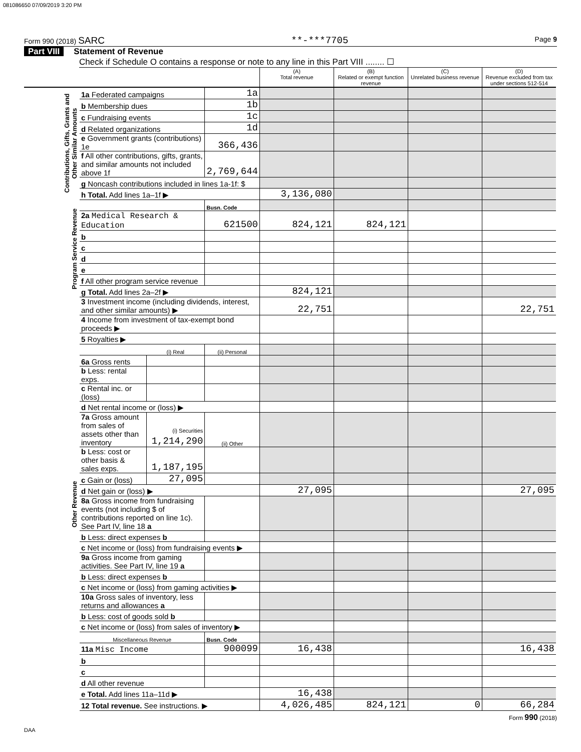081086650 07/09/2019 3:20 PM
Form 990 (2018) SARC **-***7705
Page 9
Part VIII Statement of Revenue
Check if Schedule O contains a response or note to any line in this Part VIII ........ ☐
| | | | | (A) Total revenue | (B) Related or exempt function revenue | (C) Unrelated business revenue | (D) Revenue excluded from tax under sections 512-514 |
| --- | --- | --- | --- | --- | --- | --- | --- |
| Contributions, Gifts, Grants and Other Similar Amounts | 1a Federated campaigns | | 1a | | | | |
| | b Membership dues | | 1b | | | | |
| | c Fundraising events | | 1c | | | | |
| | d Related organizations | | 1d | | | | |
| | e Government grants (contributions) 1e | | 366,436 | | | | |
| | f All other contributions, gifts, grants, and similar amounts not included above 1f | | 2,769,644 | | | | |
| | g Noncash contributions included in lines 1a-1f: $ | | | | | | |
| | h Total. Add lines 1a–1f ▶ | | | 3,136,080 | | | |
| Program Service Revenue | | | Busn. Code | | | | |
| | 2a Medical Research & Education | | 621500 | 824,121 | 824,121 | | |
| | b | | | | | | |
| | c | | | | | | |
| | d | | | | | | |
| | e | | | | | | |
| | f All other program service revenue | | | | | | |
| | g Total. Add lines 2a–2f ▶ | | | 824,121 | | | |
| Other Revenue | 3 Investment income (including dividends, interest, and other similar amounts) ▶ | | | 22,751 | | | 22,751 |
| | 4 Income from investment of tax-exempt bond proceeds ▶ | | | | | | |
| | 5 Royalties ▶ | | | | | | |
| | | (i) Real | (ii) Personal | | | | |
| | 6a Gross rents | | | | | | |
| | b Less: rental exps. | | | | | | |
| | c Rental inc. or (loss) | | | | | | |
| | d Net rental income or (loss) ▶ | | | | | | |
| | 7a Gross amount from sales of assets other than inventory | (i) Securities 1,214,290 | (ii) Other | | | | |
| | b Less: cost or other basis & sales exps. | 1,187,195 | | | | | |
| | c Gain or (loss) | 27,095 | | | | | |
| | d Net gain or (loss) ▶ | | | 27,095 | | | 27,095 |
| | 8a Gross income from fundraising events (not including $ of contributions reported on line 1c). See Part IV, line 18 a | | | | | | |
| | b Less: direct expenses b | | | | | | |
| | c Net income or (loss) from fundraising events ▶ | | | | | | |
| | 9a Gross income from gaming activities. See Part IV, line 19 a | | | | | | |
| | b Less: direct expenses b | | | | | | |
| | c Net income or (loss) from gaming activities ▶ | | | | | | |
| | 10a Gross sales of inventory, less returns and allowances a | | | | | | |
| | b Less: cost of goods sold b | | | | | | |
| | c Net income or (loss) from sales of inventory ▶ | | | | | | |
| | Miscellaneous Revenue | | Busn. Code | | | | |
| | 11a Misc Income | | 900099 | 16,438 | | | 16,438 |
| | b | | | | | | |
| | c | | | | | | |
| | d All other revenue | | | | | | |
| | e Total. Add lines 11a–11d ▶ | | | 16,438 | | | |
| | 12 Total revenue. See instructions. ▶ | | | 4,026,485 | 824,121 | 0 | 66,284 |
Form 990 (2018)
DAA